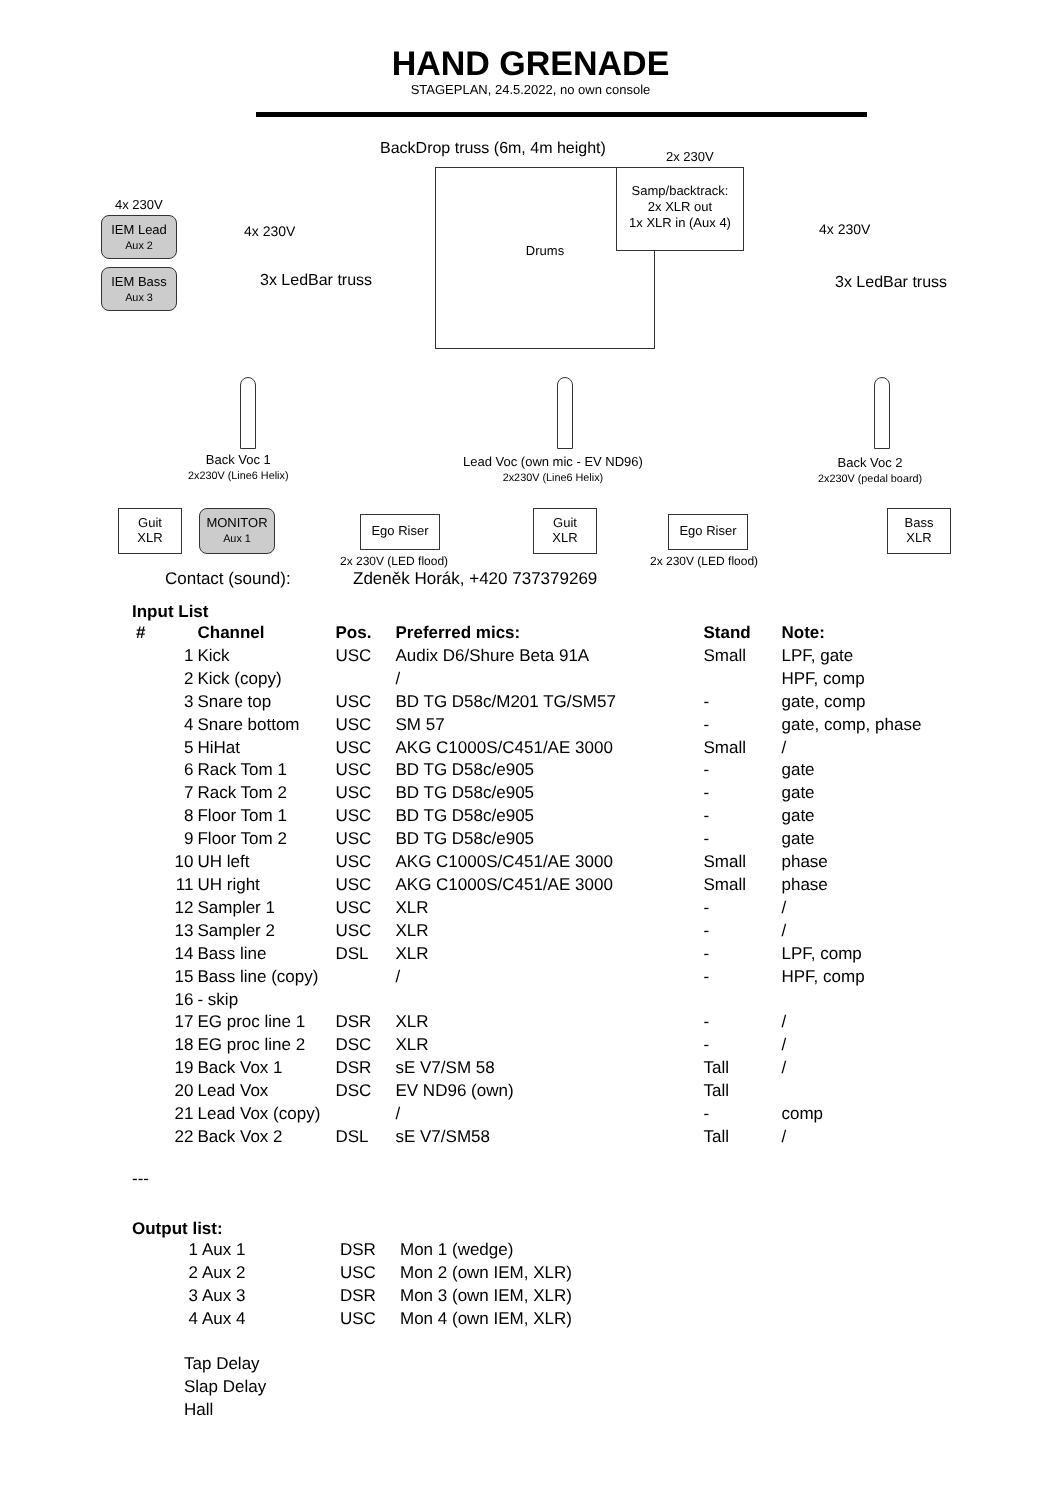HAND GRENADE
STAGEPLAN, 24.5.2022, no own console
BackDrop truss (6m, 4m height) 2x 230V
Drums
Samp/backtrack:
2x XLR out
1x XLR in (Aux 4)
4x 230V
IEM Lead
Aux 2
IEM Bass
Aux 3
4x 230V
3x LedBar truss
4x 230V
3x LedBar truss
Back Voc 1
2x230V (Line6 Helix)
Lead Voc (own mic - EV ND96)
2x230V (Line6 Helix)
Back Voc 2
2x230V (pedal board)
Guit
XLR
MONITOR
Aux 1
Ego Riser
Guit
XLR
Ego Riser
Bass
XLR
2x 230V (LED flood) 2x 230V (LED flood)
Contact (sound): Zdeněk Horák, +420 737379269
Input List
| # | | Channel | Pos. | Preferred mics: | Stand | Note: |
| --- | --- | --- | --- | --- | --- | --- |
| | 1 | Kick | USC | Audix D6/Shure Beta 91A | Small | LPF, gate |
| | 2 | Kick (copy) | | / | | HPF, comp |
| | 3 | Snare top | USC | BD TG D58c/M201 TG/SM57 | - | gate, comp |
| | 4 | Snare bottom | USC | SM 57 | - | gate, comp, phase |
| | 5 | HiHat | USC | AKG C1000S/C451/AE 3000 | Small | / |
| | 6 | Rack Tom 1 | USC | BD TG D58c/e905 | - | gate |
| | 7 | Rack Tom 2 | USC | BD TG D58c/e905 | - | gate |
| | 8 | Floor Tom 1 | USC | BD TG D58c/e905 | - | gate |
| | 9 | Floor Tom 2 | USC | BD TG D58c/e905 | - | gate |
| | 10 | UH left | USC | AKG C1000S/C451/AE 3000 | Small | phase |
| | 11 | UH right | USC | AKG C1000S/C451/AE 3000 | Small | phase |
| | 12 | Sampler 1 | USC | XLR | - | / |
| | 13 | Sampler 2 | USC | XLR | - | / |
| | 14 | Bass line | DSL | XLR | - | LPF, comp |
| | 15 | Bass line (copy) | | / | - | HPF, comp |
| | 16 | - skip | | | | |
| | 17 | EG proc line 1 | DSR | XLR | - | / |
| | 18 | EG proc line 2 | DSC | XLR | - | / |
| | 19 | Back Vox 1 | DSR | sE V7/SM 58 | Tall | / |
| | 20 | Lead Vox | DSC | EV ND96 (own) | Tall | |
| | 21 | Lead Vox (copy) | | / | - | comp |
| | 22 | Back Vox 2 | DSL | sE V7/SM58 | Tall | / |
---
Output list:
| | 1 | Aux 1 | DSR | Mon 1 (wedge) |
| | 2 | Aux 2 | USC | Mon 2 (own IEM, XLR) |
| | 3 | Aux 3 | DSR | Mon 3 (own IEM, XLR) |
| | 4 | Aux 4 | USC | Mon 4 (own IEM, XLR) |
Tap Delay
Slap Delay
Hall